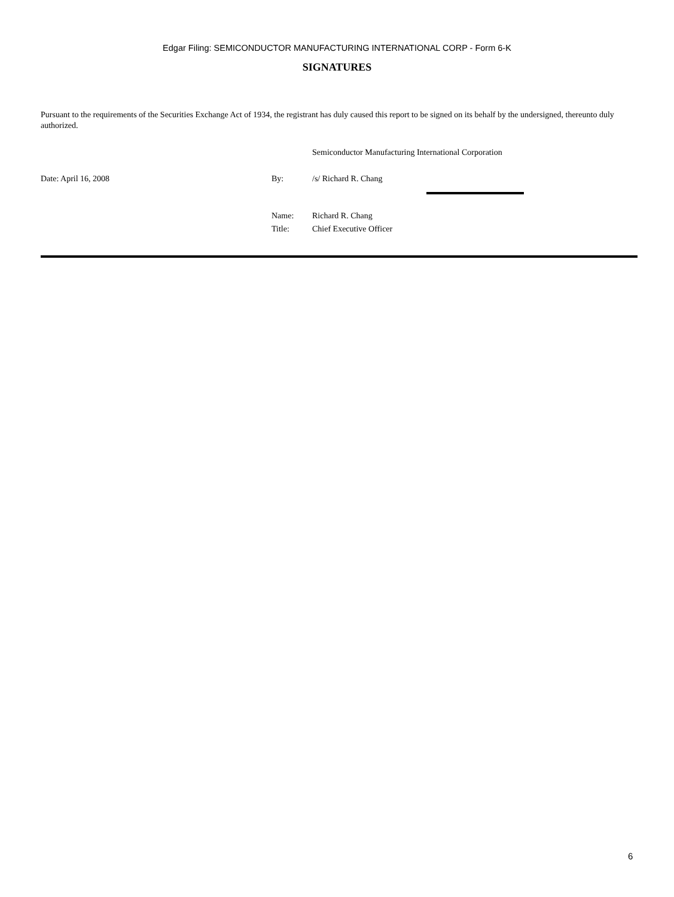Edgar Filing: SEMICONDUCTOR MANUFACTURING INTERNATIONAL CORP - Form 6-K
SIGNATURES
Pursuant to the requirements of the Securities Exchange Act of 1934, the registrant has duly caused this report to be signed on its behalf by the undersigned, thereunto duly authorized.
Semiconductor Manufacturing International Corporation
Date: April 16, 2008 By: /s/ Richard R. Chang
Name: Richard R. Chang
Title: Chief Executive Officer
6